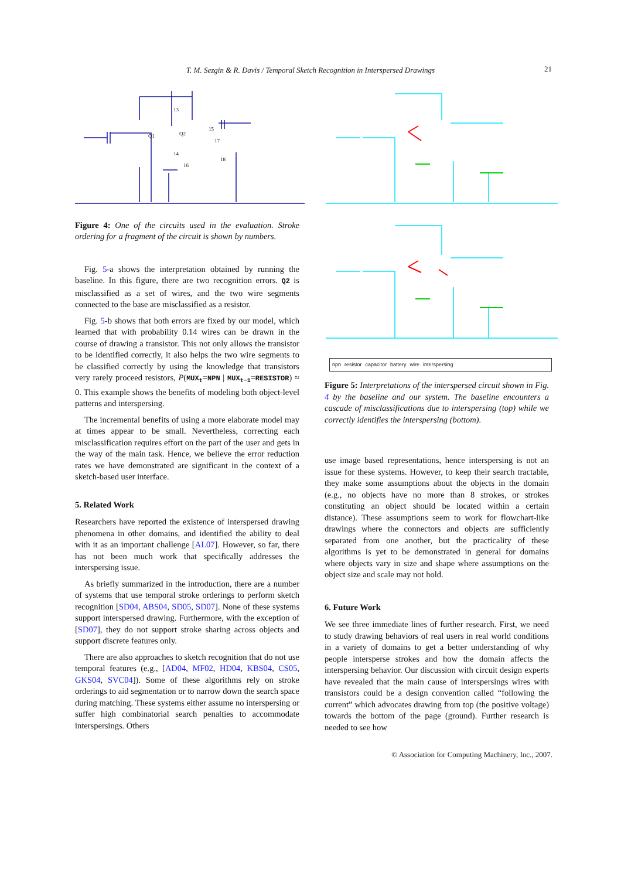T. M. Sezgin & R. Davis / Temporal Sketch Recognition in Interspersed Drawings 21
13
15
17
14
16
18
Q1
Q2
Figure 4: One of the circuits used in the evaluation. Stroke ordering for a fragment of the circuit is shown by numbers.
Fig. 5-a shows the interpretation obtained by running the baseline. In this figure, there are two recognition errors. Q2 is misclassified as a set of wires, and the two wire segments connected to the base are misclassified as a resistor.
Fig. 5-b shows that both errors are fixed by our model, which learned that with probability 0.14 wires can be drawn in the course of drawing a transistor. This not only allows the transistor to be identified correctly, it also helps the two wire segments to be classified correctly by using the knowledge that transistors very rarely proceed resistors, P(MUX<sub>t</sub>=NPN | MUX<sub>t−1</sub>=RESISTOR) ≈ 0. This example shows the benefits of modeling both object-level patterns and interspersing.
The incremental benefits of using a more elaborate model may at times appear to be small. Nevertheless, correcting each misclassification requires effort on the part of the user and gets in the way of the main task. Hence, we believe the error reduction rates we have demonstrated are significant in the context of a sketch-based user interface.
5. Related Work
Researchers have reported the existence of interspersed drawing phenomena in other domains, and identified the ability to deal with it as an important challenge [AL07]. However, so far, there has not been much work that specifically addresses the interspersing issue.
As briefly summarized in the introduction, there are a number of systems that use temporal stroke orderings to perform sketch recognition [SD04, ABS04, SD05, SD07]. None of these systems support interspersed drawing. Furthermore, with the exception of [SD07], they do not support stroke sharing across objects and support discrete features only.
There are also approaches to sketch recognition that do not use temporal features (e.g., [AD04, MF02, HD04, KBS04, CS05, GKS04, SVC04]). Some of these algorithms rely on stroke orderings to aid segmentation or to narrow down the search space during matching. These systems either assume no interspersing or suffer high combinatorial search penalties to accommodate interspersings. Others
npn resistor capacitor battery wire interspersing
Figure 5: Interpretations of the interspersed circuit shown in Fig. 4 by the baseline and our system. The baseline encounters a cascade of misclassifications due to interspersing (top) while we correctly identifies the interspersing (bottom).
use image based representations, hence interspersing is not an issue for these systems. However, to keep their search tractable, they make some assumptions about the objects in the domain (e.g., no objects have no more than 8 strokes, or strokes constituting an object should be located within a certain distance). These assumptions seem to work for flowchart-like drawings where the connectors and objects are sufficiently separated from one another, but the practicality of these algorithms is yet to be demonstrated in general for domains where objects vary in size and shape where assumptions on the object size and scale may not hold.
6. Future Work
We see three immediate lines of further research. First, we need to study drawing behaviors of real users in real world conditions in a variety of domains to get a better understanding of why people intersperse strokes and how the domain affects the interspersing behavior. Our discussion with circuit design experts have revealed that the main cause of interspersings wires with transistors could be a design convention called “following the current” which advocates drawing from top (the positive voltage) towards the bottom of the page (ground). Further research is needed to see how
© Association for Computing Machinery, Inc., 2007.